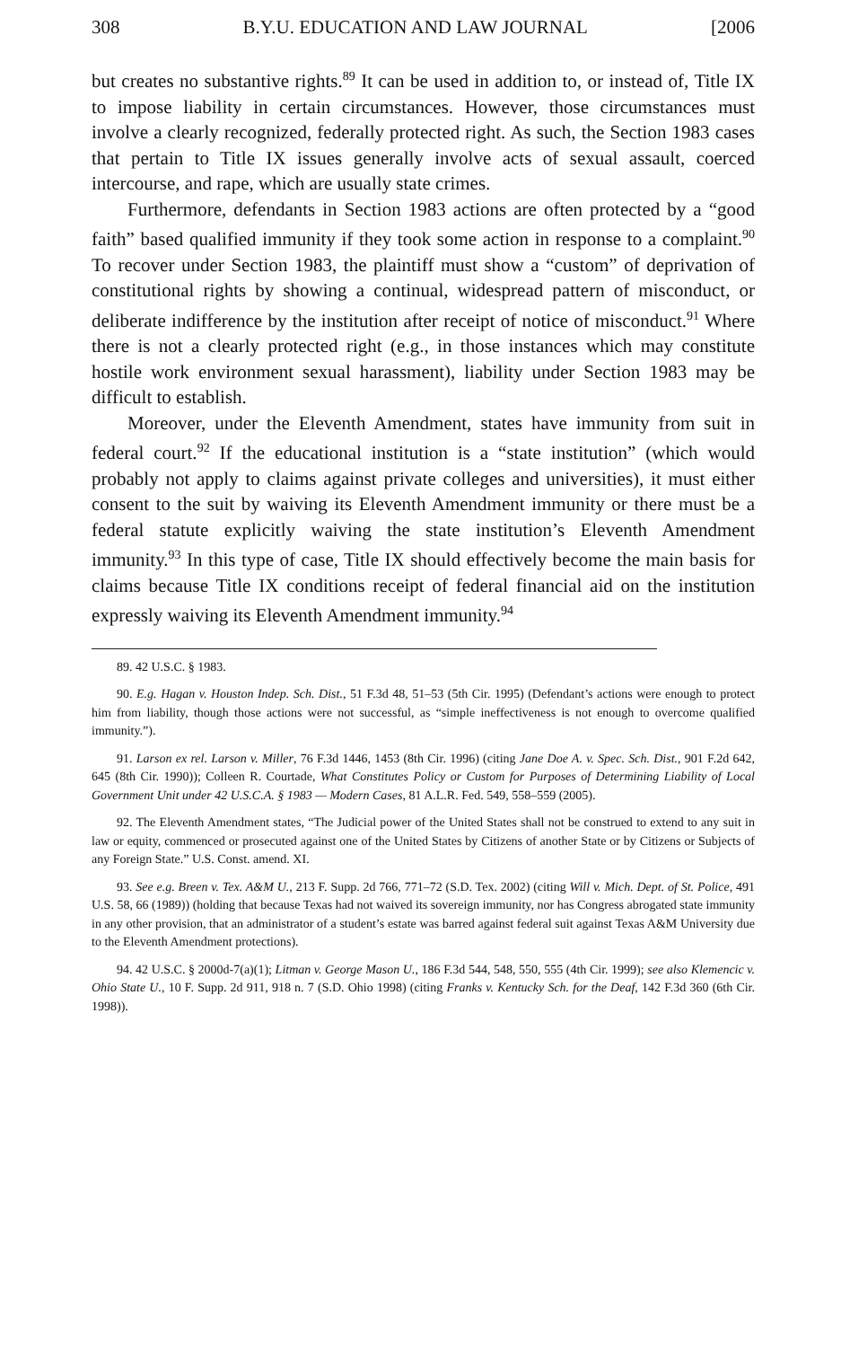308 B.Y.U. EDUCATION AND LAW JOURNAL [2006
but creates no substantive rights.<sup>89</sup> It can be used in addition to, or instead of, Title IX to impose liability in certain circumstances. However, those circumstances must involve a clearly recognized, federally protected right. As such, the Section 1983 cases that pertain to Title IX issues generally involve acts of sexual assault, coerced intercourse, and rape, which are usually state crimes.
Furthermore, defendants in Section 1983 actions are often protected by a “good faith” based qualified immunity if they took some action in response to a complaint.<sup>90</sup> To recover under Section 1983, the plaintiff must show a “custom” of deprivation of constitutional rights by showing a continual, widespread pattern of misconduct, or deliberate indifference by the institution after receipt of notice of misconduct.<sup>91</sup> Where there is not a clearly protected right (e.g., in those instances which may constitute hostile work environment sexual harassment), liability under Section 1983 may be difficult to establish.
Moreover, under the Eleventh Amendment, states have immunity from suit in federal court.<sup>92</sup> If the educational institution is a “state institution” (which would probably not apply to claims against private colleges and universities), it must either consent to the suit by waiving its Eleventh Amendment immunity or there must be a federal statute explicitly waiving the state institution’s Eleventh Amendment immunity.<sup>93</sup> In this type of case, Title IX should effectively become the main basis for claims because Title IX conditions receipt of federal financial aid on the institution expressly waiving its Eleventh Amendment immunity.<sup>94</sup>
89. 42 U.S.C. § 1983.
90. E.g. Hagan v. Houston Indep. Sch. Dist., 51 F.3d 48, 51–53 (5th Cir. 1995) (Defendant’s actions were enough to protect him from liability, though those actions were not successful, as “simple ineffectiveness is not enough to overcome qualified immunity.”).
91. Larson ex rel. Larson v. Miller, 76 F.3d 1446, 1453 (8th Cir. 1996) (citing Jane Doe A. v. Spec. Sch. Dist., 901 F.2d 642, 645 (8th Cir. 1990)); Colleen R. Courtade, What Constitutes Policy or Custom for Purposes of Determining Liability of Local Government Unit under 42 U.S.C.A. § 1983 — Modern Cases, 81 A.L.R. Fed. 549, 558–559 (2005).
92. The Eleventh Amendment states, “The Judicial power of the United States shall not be construed to extend to any suit in law or equity, commenced or prosecuted against one of the United States by Citizens of another State or by Citizens or Subjects of any Foreign State.” U.S. Const. amend. XI.
93. See e.g. Breen v. Tex. A&M U., 213 F. Supp. 2d 766, 771–72 (S.D. Tex. 2002) (citing Will v. Mich. Dept. of St. Police, 491 U.S. 58, 66 (1989)) (holding that because Texas had not waived its sovereign immunity, nor has Congress abrogated state immunity in any other provision, that an administrator of a student’s estate was barred against federal suit against Texas A&M University due to the Eleventh Amendment protections).
94. 42 U.S.C. § 2000d-7(a)(1); Litman v. George Mason U., 186 F.3d 544, 548, 550, 555 (4th Cir. 1999); see also Klemencic v. Ohio State U., 10 F. Supp. 2d 911, 918 n. 7 (S.D. Ohio 1998) (citing Franks v. Kentucky Sch. for the Deaf, 142 F.3d 360 (6th Cir. 1998)).